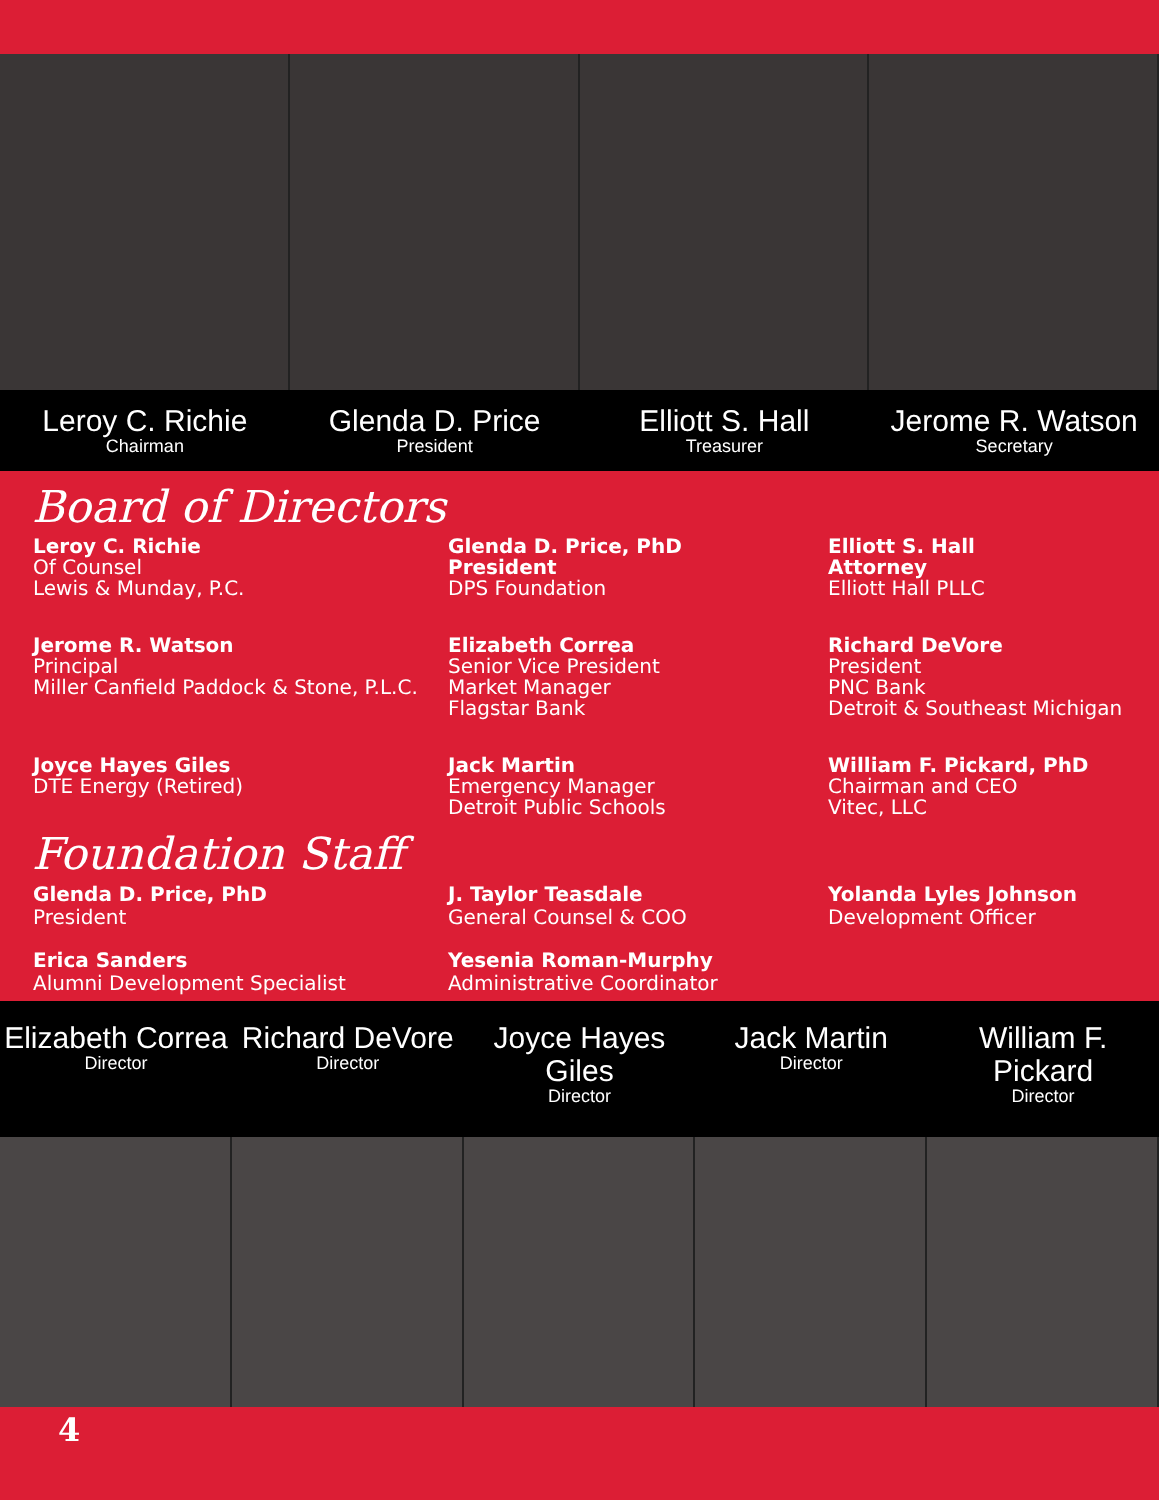Leroy C. Richie
Chairman
Glenda D. Price
President
Elliott S. Hall
Treasurer
Jerome R. Watson
Secretary
Board of Directors
Leroy C. Richie
Of Counsel
Lewis & Munday, P.C.
Glenda D. Price, PhD
President
DPS Foundation
Elliott S. Hall
Attorney
Elliott Hall PLLC
Jerome R. Watson
Principal
Miller Canfield Paddock & Stone, P.L.C.
Elizabeth Correa
Senior Vice President
Market Manager
Flagstar Bank
Richard DeVore
President
PNC Bank
Detroit & Southeast Michigan
Joyce Hayes Giles
DTE Energy (Retired)
Jack Martin
Emergency Manager
Detroit Public Schools
William F. Pickard, PhD
Chairman and CEO
Vitec, LLC
Foundation Staff
Glenda D. Price, PhD
President
J. Taylor Teasdale
General Counsel & COO
Yolanda Lyles Johnson
Development Officer
Erica Sanders
Alumni Development Specialist
Yesenia Roman-Murphy
Administrative Coordinator
Elizabeth Correa
Director
Richard DeVore
Director
Joyce Hayes Giles
Director
Jack Martin
Director
William F. Pickard
Director
4